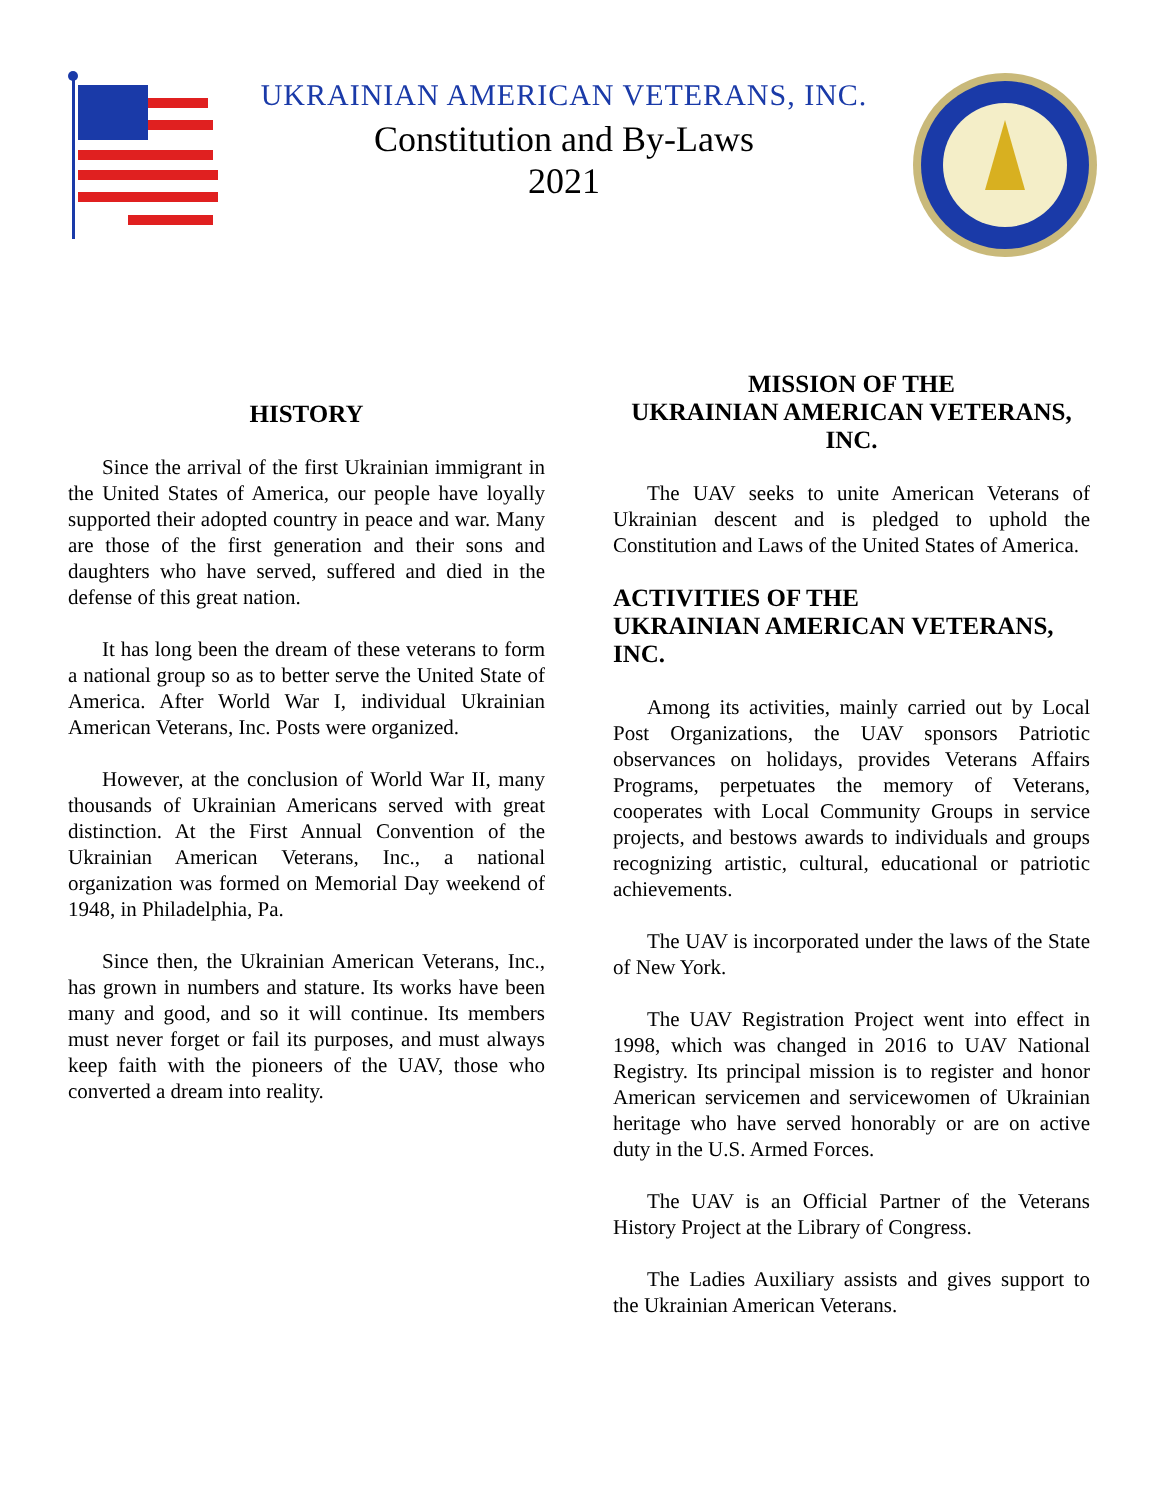UKRAINIAN AMERICAN VETERANS, INC.
Constitution and By-Laws
2021
HISTORY
Since the arrival of the first Ukrainian immigrant in the United States of America, our people have loyally supported their adopted country in peace and war. Many are those of the first generation and their sons and daughters who have served, suffered and died in the defense of this great nation.
It has long been the dream of these veterans to form a national group so as to better serve the United State of America. After World War I, individual Ukrainian American Veterans, Inc. Posts were organized.
However, at the conclusion of World War II, many thousands of Ukrainian Americans served with great distinction. At the First Annual Convention of the Ukrainian American Veterans, Inc., a national organization was formed on Memorial Day weekend of 1948, in Philadelphia, Pa.
Since then, the Ukrainian American Veterans, Inc., has grown in numbers and stature. Its works have been many and good, and so it will continue. Its members must never forget or fail its purposes, and must always keep faith with the pioneers of the UAV, those who converted a dream into reality.
MISSION OF THE
UKRAINIAN AMERICAN VETERANS,
INC.
The UAV seeks to unite American Veterans of Ukrainian descent and is pledged to uphold the Constitution and Laws of the United States of America.
ACTIVITIES OF THE
UKRAINIAN AMERICAN VETERANS,
INC.
Among its activities, mainly carried out by Local Post Organizations, the UAV sponsors Patriotic observances on holidays, provides Veterans Affairs Programs, perpetuates the memory of Veterans, cooperates with Local Community Groups in service projects, and bestows awards to individuals and groups recognizing artistic, cultural, educational or patriotic achievements.
The UAV is incorporated under the laws of the State of New York.
The UAV Registration Project went into effect in 1998, which was changed in 2016 to UAV National Registry. Its principal mission is to register and honor American servicemen and servicewomen of Ukrainian heritage who have served honorably or are on active duty in the U.S. Armed Forces.
The UAV is an Official Partner of the Veterans History Project at the Library of Congress.
The Ladies Auxiliary assists and gives support to the Ukrainian American Veterans.